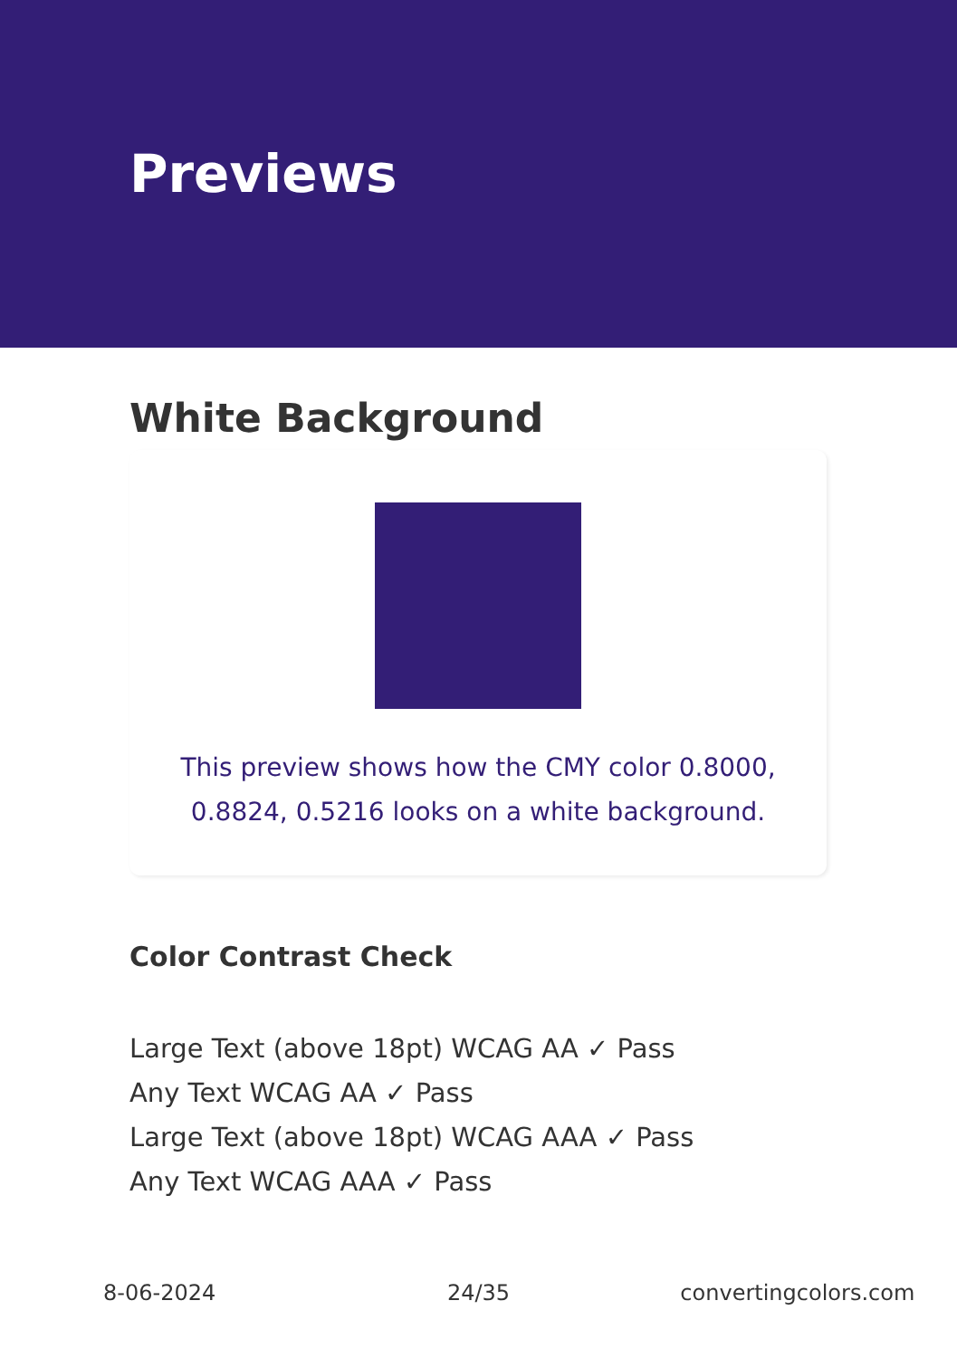Previews
White Background
This preview shows how the CMY color 0.8000, 0.8824, 0.5216 looks on a white background.
Color Contrast Check
Large Text (above 18pt) WCAG AA ✓ Pass
Any Text WCAG AA ✓ Pass
Large Text (above 18pt) WCAG AAA ✓ Pass
Any Text WCAG AAA ✓ Pass
8-06-2024 24/35 convertingcolors.com